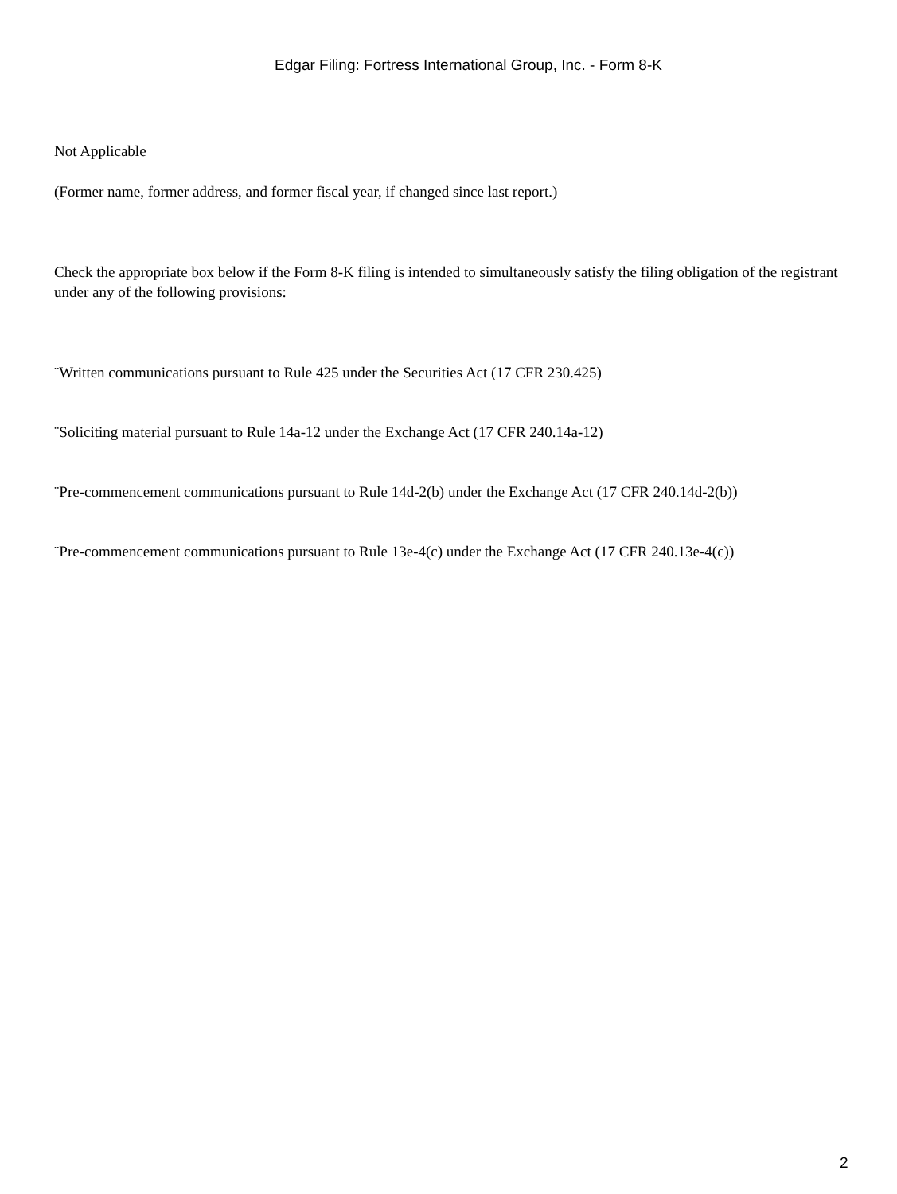Edgar Filing: Fortress International Group, Inc. - Form 8-K
Not Applicable
(Former name, former address, and former fiscal year, if changed since last report.)
Check the appropriate box below if the Form 8-K filing is intended to simultaneously satisfy the filing obligation of the registrant under any of the following provisions:
¨Written communications pursuant to Rule 425 under the Securities Act (17 CFR 230.425)
¨Soliciting material pursuant to Rule 14a-12 under the Exchange Act (17 CFR 240.14a-12)
¨Pre-commencement communications pursuant to Rule 14d-2(b) under the Exchange Act (17 CFR 240.14d-2(b))
¨Pre-commencement communications pursuant to Rule 13e-4(c) under the Exchange Act (17 CFR 240.13e-4(c))
2